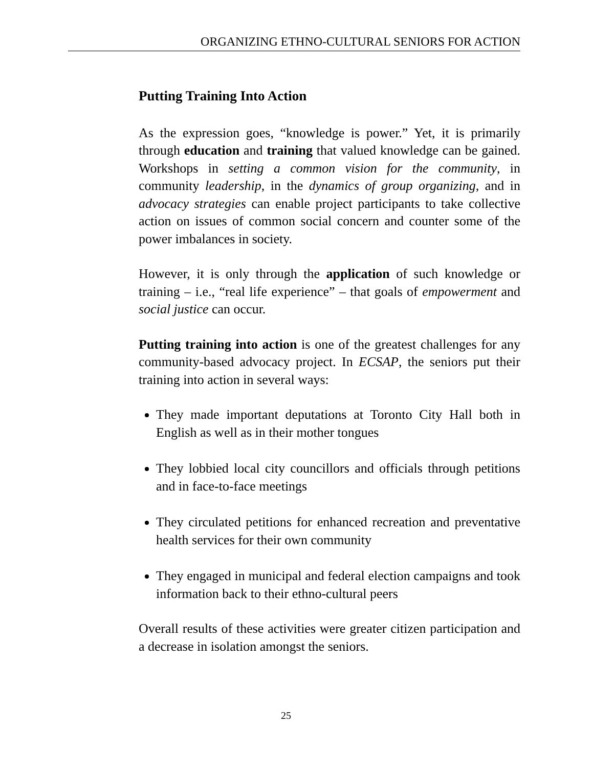ORGANIZING ETHNO-CULTURAL SENIORS FOR ACTION
Putting Training Into Action
As the expression goes, “knowledge is power.” Yet, it is primarily through education and training that valued knowledge can be gained. Workshops in setting a common vision for the community, in community leadership, in the dynamics of group organizing, and in advocacy strategies can enable project participants to take collective action on issues of common social concern and counter some of the power imbalances in society.
However, it is only through the application of such knowledge or training – i.e., “real life experience” – that goals of empowerment and social justice can occur.
Putting training into action is one of the greatest challenges for any community-based advocacy project. In ECSAP, the seniors put their training into action in several ways:
They made important deputations at Toronto City Hall both in English as well as in their mother tongues
They lobbied local city councillors and officials through petitions and in face-to-face meetings
They circulated petitions for enhanced recreation and preventative health services for their own community
They engaged in municipal and federal election campaigns and took information back to their ethno-cultural peers
Overall results of these activities were greater citizen participation and a decrease in isolation amongst the seniors.
25